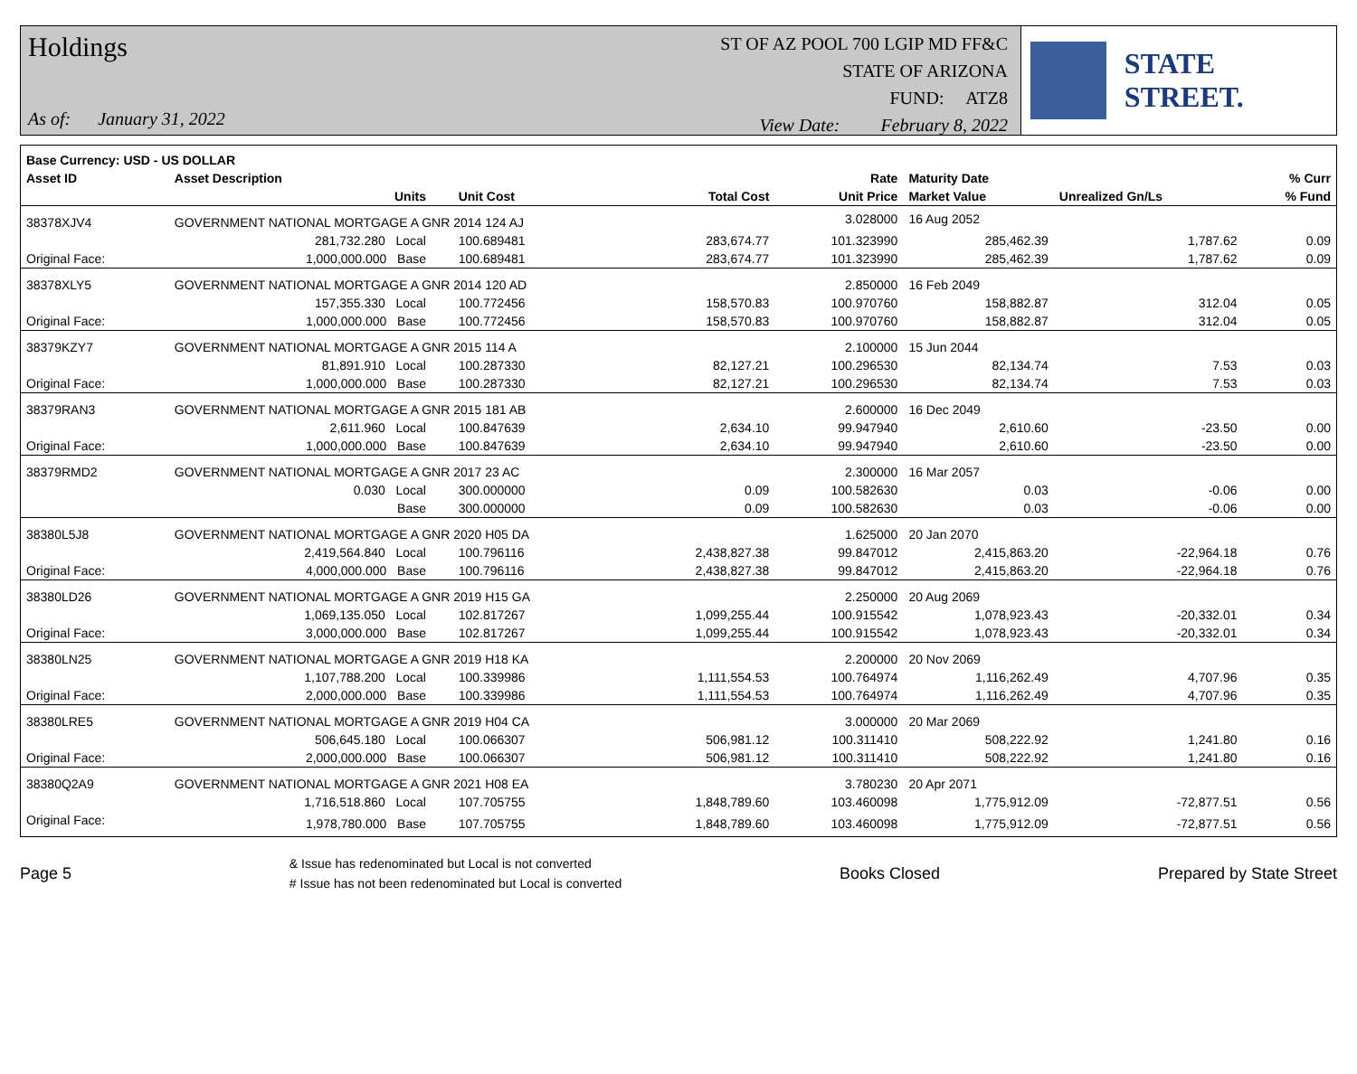Holdings
As of: January 31, 2022
ST OF AZ POOL 700 LGIP MD FF&C
STATE OF ARIZONA
FUND: ATZ8
View Date: February 8, 2022
STATE STREET.
| Base Currency: USD - US DOLLAR | | | | | | | | |
| --- | --- | --- | --- | --- | --- | --- | --- | --- |
| Asset ID | Asset Description | | | | Rate | Maturity Date | | % Curr |
| | Units | | Unit Cost | Total Cost | Unit Price | Market Value | Unrealized Gn/Ls | % Fund |
| 38378XJV4 | GOVERNMENT NATIONAL MORTGAGE A GNR 2014 124 AJ | | | | 3.028000 | 16 Aug 2052 | | |
| | 281,732.280 Local | | 100.689481 | 283,674.77 | 101.323990 | 285,462.39 | 1,787.62 | 0.09 |
| Original Face: | 1,000,000.000 Base | | 100.689481 | 283,674.77 | 101.323990 | 285,462.39 | 1,787.62 | 0.09 |
| 38378XLY5 | GOVERNMENT NATIONAL MORTGAGE A GNR 2014 120 AD | | | | 2.850000 | 16 Feb 2049 | | |
| | 157,355.330 Local | | 100.772456 | 158,570.83 | 100.970760 | 158,882.87 | 312.04 | 0.05 |
| Original Face: | 1,000,000.000 Base | | 100.772456 | 158,570.83 | 100.970760 | 158,882.87 | 312.04 | 0.05 |
| 38379KZY7 | GOVERNMENT NATIONAL MORTGAGE A GNR 2015 114 A | | | | 2.100000 | 15 Jun 2044 | | |
| | 81,891.910 Local | | 100.287330 | 82,127.21 | 100.296530 | 82,134.74 | 7.53 | 0.03 |
| Original Face: | 1,000,000.000 Base | | 100.287330 | 82,127.21 | 100.296530 | 82,134.74 | 7.53 | 0.03 |
| 38379RAN3 | GOVERNMENT NATIONAL MORTGAGE A GNR 2015 181 AB | | | | 2.600000 | 16 Dec 2049 | | |
| | 2,611.960 Local | | 100.847639 | 2,634.10 | 99.947940 | 2,610.60 | -23.50 | 0.00 |
| Original Face: | 1,000,000.000 Base | | 100.847639 | 2,634.10 | 99.947940 | 2,610.60 | -23.50 | 0.00 |
| 38379RMD2 | GOVERNMENT NATIONAL MORTGAGE A GNR 2017 23 AC | | | | 2.300000 | 16 Mar 2057 | | |
| | 0.030 Local | | 300.000000 | 0.09 | 100.582630 | 0.03 | -0.06 | 0.00 |
| | Base | | 300.000000 | 0.09 | 100.582630 | 0.03 | -0.06 | 0.00 |
| 38380L5J8 | GOVERNMENT NATIONAL MORTGAGE A GNR 2020 H05 DA | | | | 1.625000 | 20 Jan 2070 | | |
| | 2,419,564.840 Local | | 100.796116 | 2,438,827.38 | 99.847012 | 2,415,863.20 | -22,964.18 | 0.76 |
| Original Face: | 4,000,000.000 Base | | 100.796116 | 2,438,827.38 | 99.847012 | 2,415,863.20 | -22,964.18 | 0.76 |
| 38380LD26 | GOVERNMENT NATIONAL MORTGAGE A GNR 2019 H15 GA | | | | 2.250000 | 20 Aug 2069 | | |
| | 1,069,135.050 Local | | 102.817267 | 1,099,255.44 | 100.915542 | 1,078,923.43 | -20,332.01 | 0.34 |
| Original Face: | 3,000,000.000 Base | | 102.817267 | 1,099,255.44 | 100.915542 | 1,078,923.43 | -20,332.01 | 0.34 |
| 38380LN25 | GOVERNMENT NATIONAL MORTGAGE A GNR 2019 H18 KA | | | | 2.200000 | 20 Nov 2069 | | |
| | 1,107,788.200 Local | | 100.339986 | 1,111,554.53 | 100.764974 | 1,116,262.49 | 4,707.96 | 0.35 |
| Original Face: | 2,000,000.000 Base | | 100.339986 | 1,111,554.53 | 100.764974 | 1,116,262.49 | 4,707.96 | 0.35 |
| 38380LRE5 | GOVERNMENT NATIONAL MORTGAGE A GNR 2019 H04 CA | | | | 3.000000 | 20 Mar 2069 | | |
| | 506,645.180 Local | | 100.066307 | 506,981.12 | 100.311410 | 508,222.92 | 1,241.80 | 0.16 |
| Original Face: | 2,000,000.000 Base | | 100.066307 | 506,981.12 | 100.311410 | 508,222.92 | 1,241.80 | 0.16 |
| 38380Q2A9 | GOVERNMENT NATIONAL MORTGAGE A GNR 2021 H08 EA | | | | 3.780230 | 20 Apr 2071 | | |
| | 1,716,518.860 Local | | 107.705755 | 1,848,789.60 | 103.460098 | 1,775,912.09 | -72,877.51 | 0.56 |
| Original Face: | 1,978,780.000 Base | | 107.705755 | 1,848,789.60 | 103.460098 | 1,775,912.09 | -72,877.51 | 0.56 |
Page 5
& Issue has redenominated but Local is not converted
# Issue has not been redenominated but Local is converted
Books Closed Prepared by State Street